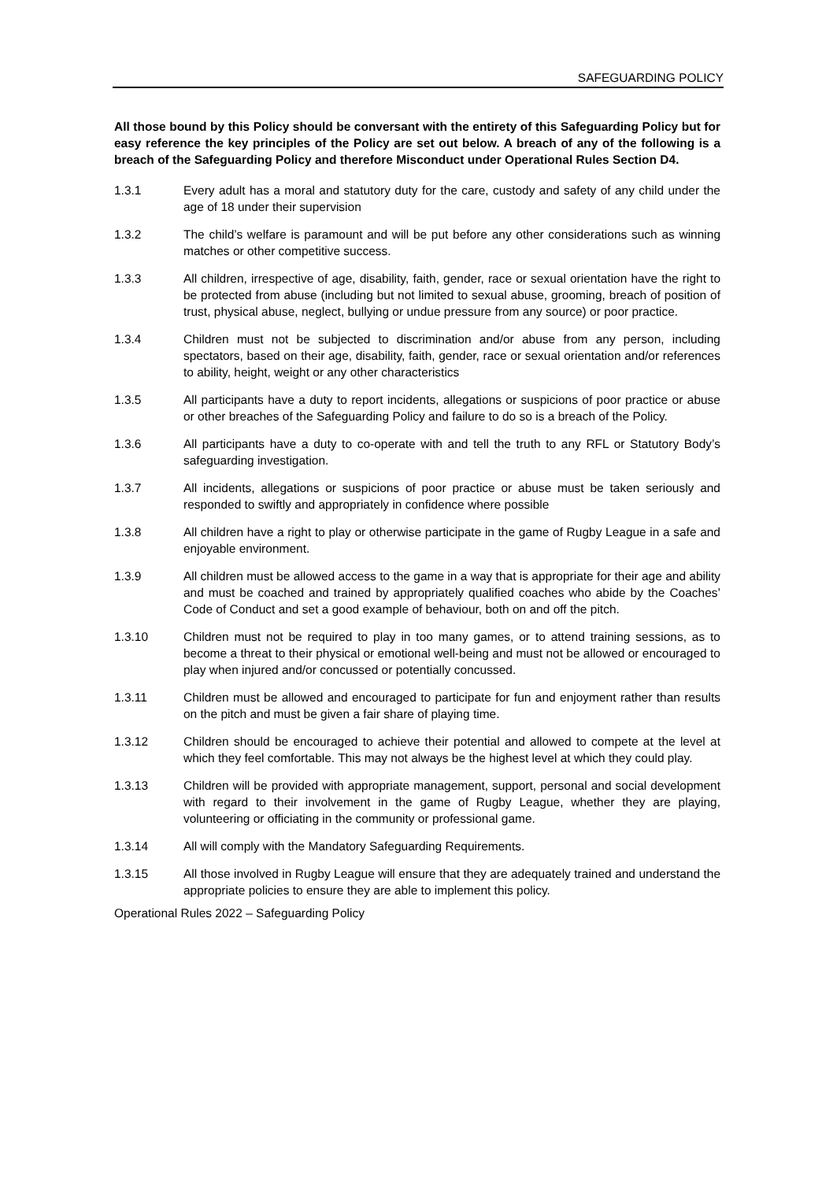SAFEGUARDING POLICY
All those bound by this Policy should be conversant with the entirety of this Safeguarding Policy but for easy reference the key principles of the Policy are set out below. A breach of any of the following is a breach of the Safeguarding Policy and therefore Misconduct under Operational Rules Section D4.
1.3.1 Every adult has a moral and statutory duty for the care, custody and safety of any child under the age of 18 under their supervision
1.3.2 The child’s welfare is paramount and will be put before any other considerations such as winning matches or other competitive success.
1.3.3 All children, irrespective of age, disability, faith, gender, race or sexual orientation have the right to be protected from abuse (including but not limited to sexual abuse, grooming, breach of position of trust, physical abuse, neglect, bullying or undue pressure from any source) or poor practice.
1.3.4 Children must not be subjected to discrimination and/or abuse from any person, including spectators, based on their age, disability, faith, gender, race or sexual orientation and/or references to ability, height, weight or any other characteristics
1.3.5 All participants have a duty to report incidents, allegations or suspicions of poor practice or abuse or other breaches of the Safeguarding Policy and failure to do so is a breach of the Policy.
1.3.6 All participants have a duty to co-operate with and tell the truth to any RFL or Statutory Body’s safeguarding investigation.
1.3.7 All incidents, allegations or suspicions of poor practice or abuse must be taken seriously and responded to swiftly and appropriately in confidence where possible
1.3.8 All children have a right to play or otherwise participate in the game of Rugby League in a safe and enjoyable environment.
1.3.9 All children must be allowed access to the game in a way that is appropriate for their age and ability and must be coached and trained by appropriately qualified coaches who abide by the Coaches’ Code of Conduct and set a good example of behaviour, both on and off the pitch.
1.3.10 Children must not be required to play in too many games, or to attend training sessions, as to become a threat to their physical or emotional well-being and must not be allowed or encouraged to play when injured and/or concussed or potentially concussed.
1.3.11 Children must be allowed and encouraged to participate for fun and enjoyment rather than results on the pitch and must be given a fair share of playing time.
1.3.12 Children should be encouraged to achieve their potential and allowed to compete at the level at which they feel comfortable. This may not always be the highest level at which they could play.
1.3.13 Children will be provided with appropriate management, support, personal and social development with regard to their involvement in the game of Rugby League, whether they are playing, volunteering or officiating in the community or professional game.
1.3.14 All will comply with the Mandatory Safeguarding Requirements.
1.3.15 All those involved in Rugby League will ensure that they are adequately trained and understand the appropriate policies to ensure they are able to implement this policy.
Operational Rules 2022 – Safeguarding Policy